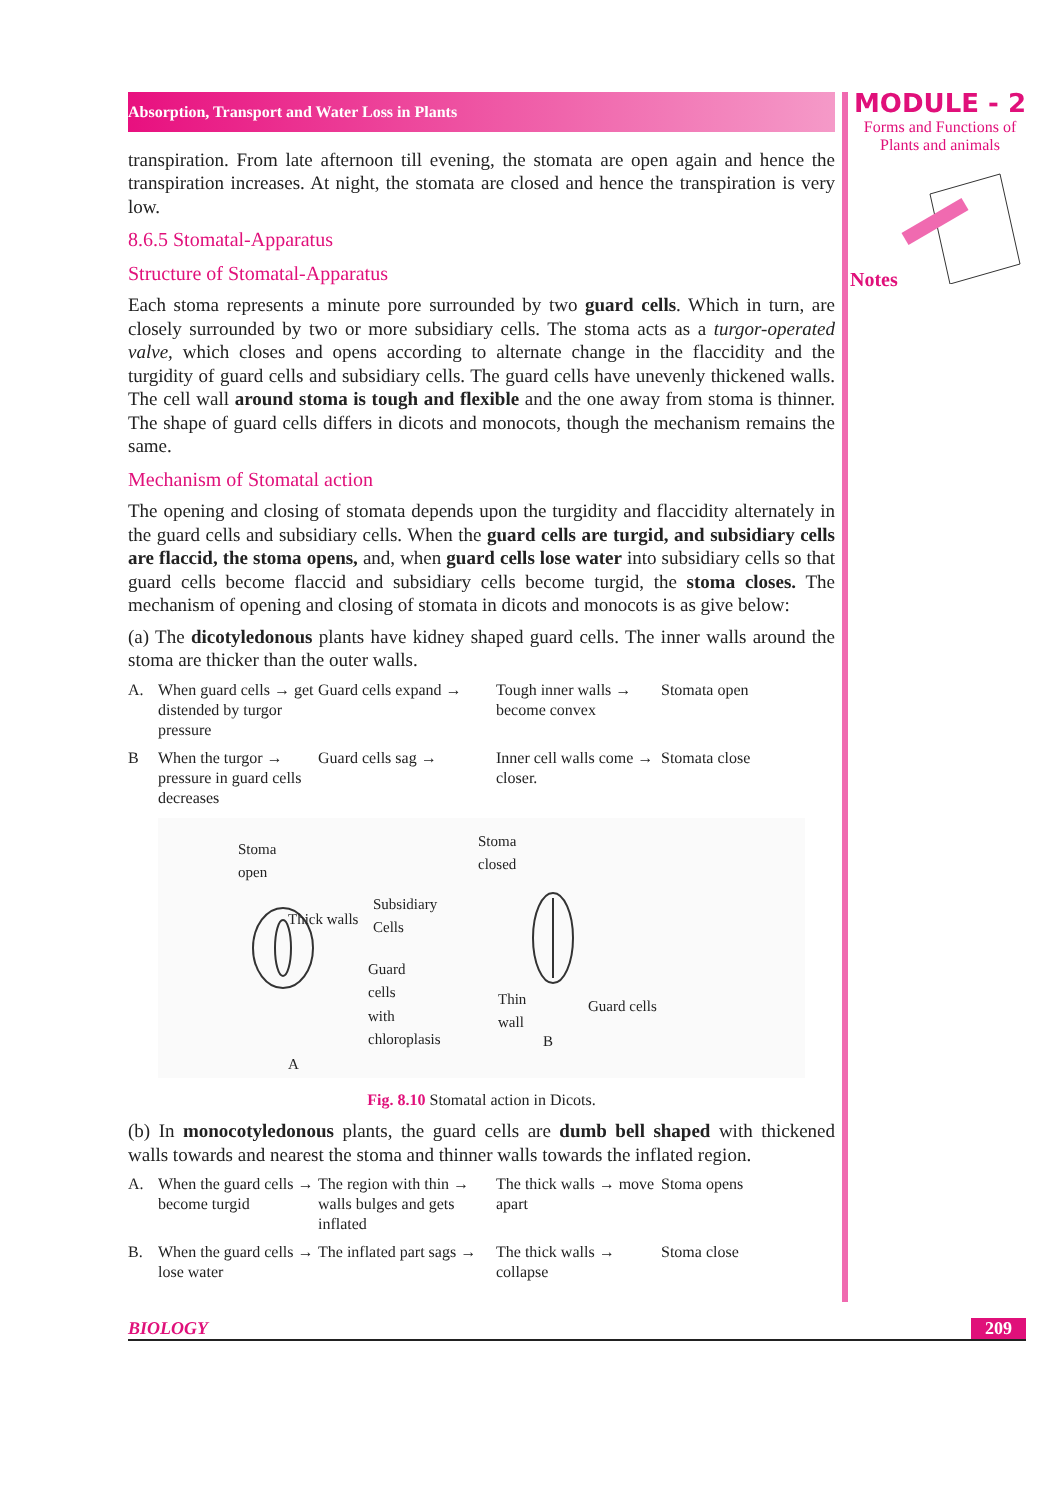Absorption, Transport and Water Loss in Plants
transpiration. From late afternoon till evening, the stomata are open again and hence the transpiration increases. At night, the stomata are closed and hence the transpiration is very low.
8.6.5 Stomatal-Apparatus
Structure of Stomatal-Apparatus
Each stoma represents a minute pore surrounded by two guard cells. Which in turn, are closely surrounded by two or more subsidiary cells. The stoma acts as a turgor-operated valve, which closes and opens according to alternate change in the flaccidity and the turgidity of guard cells and subsidiary cells. The guard cells have unevenly thickened walls. The cell wall around stoma is tough and flexible and the one away from stoma is thinner. The shape of guard cells differs in dicots and monocots, though the mechanism remains the same.
Mechanism of Stomatal action
The opening and closing of stomata depends upon the turgidity and flaccidity alternately in the guard cells and subsidiary cells. When the guard cells are turgid, and subsidiary cells are flaccid, the stoma opens, and, when guard cells lose water into subsidiary cells so that guard cells become flaccid and subsidiary cells become turgid, the stoma closes. The mechanism of opening and closing of stomata in dicots and monocots is as give below:
(a) The dicotyledonous plants have kidney shaped guard cells. The inner walls around the stoma are thicker than the outer walls.
A. When guard cells → get distended by turgor pressure Guard cells expand → Tough inner walls → become convex Stomata open
B When the turgor → pressure in guard cells decreases Guard cells sag → Inner cell walls come → closer. Stomata close
Stoma
open
Thick walls
Subsidiary
Cells
Guard
cells
with
chloroplasis
Stoma
closed
Thin
wall
Guard cells
A
B
Fig. 8.10 Stomatal action in Dicots.
(b) In monocotyledonous plants, the guard cells are dumb bell shaped with thickened walls towards and nearest the stoma and thinner walls towards the inflated region.
A. When the guard cells → become turgid The region with thin → walls bulges and gets inflated The thick walls → move apart Stoma opens
B. When the guard cells → lose water The inflated part sags → The thick walls → collapse Stoma close
MODULE - 2
Forms and Functions of
Plants and animals
Notes
BIOLOGY 209